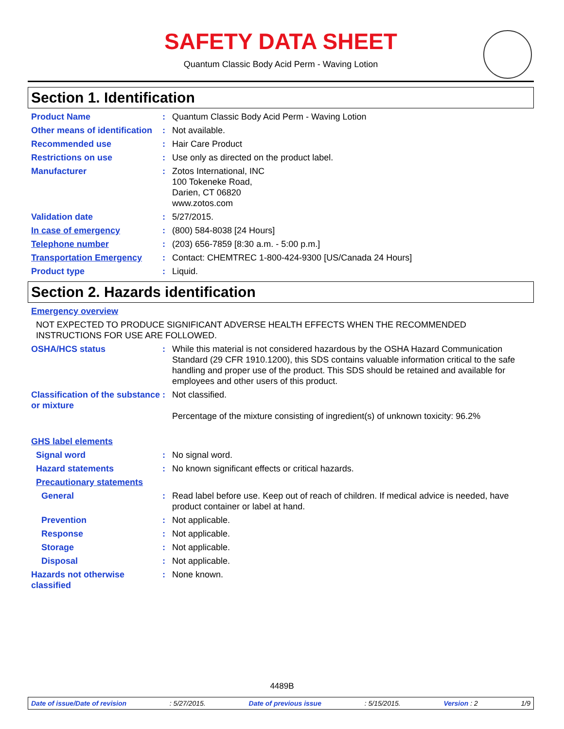SAFETY DATA SHEET
Quantum Classic Body Acid Perm - Waving Lotion
Section 1. Identification
Product Name : Quantum Classic Body Acid Perm - Waving Lotion
Other means of identification
: Not available.
Recommended use : Hair Care Product
Restrictions on use : Use only as directed on the product label.
Manufacturer : Zotos International, INC
100 Tokeneke Road,
Darien, CT 06820
www.zotos.com
Validation date : 5/27/2015.
In case of emergency : (800) 584-8038 [24 Hours]
Telephone number : (203) 656-7859 [8:30 a.m. - 5:00 p.m.]
Transportation Emergency : Contact: CHEMTREC 1-800-424-9300 [US/Canada 24 Hours]
Product type : Liquid.
Section 2. Hazards identification
Emergency overview
NOT EXPECTED TO PRODUCE SIGNIFICANT ADVERSE HEALTH EFFECTS WHEN THE RECOMMENDED INSTRUCTIONS FOR USE ARE FOLLOWED.
OSHA/HCS status : While this material is not considered hazardous by the OSHA Hazard Communication Standard (29 CFR 1910.1200), this SDS contains valuable information critical to the safe handling and proper use of the product. This SDS should be retained and available for employees and other users of this product.
Classification of the substance or mixture
: Not classified.
Percentage of the mixture consisting of ingredient(s) of unknown toxicity: 96.2%
GHS label elements
Signal word : No signal word.
Hazard statements : No known significant effects or critical hazards.
Precautionary statements
General : Read label before use. Keep out of reach of children. If medical advice is needed, have product container or label at hand.
Prevention : Not applicable.
Response : Not applicable.
Storage : Not applicable.
Disposal : Not applicable.
Hazards not otherwise classified
: None known.
4489B
Date of issue/Date of revision: 5/27/2015. Date of previous issue: 5/15/2015. Version : 2 1/9